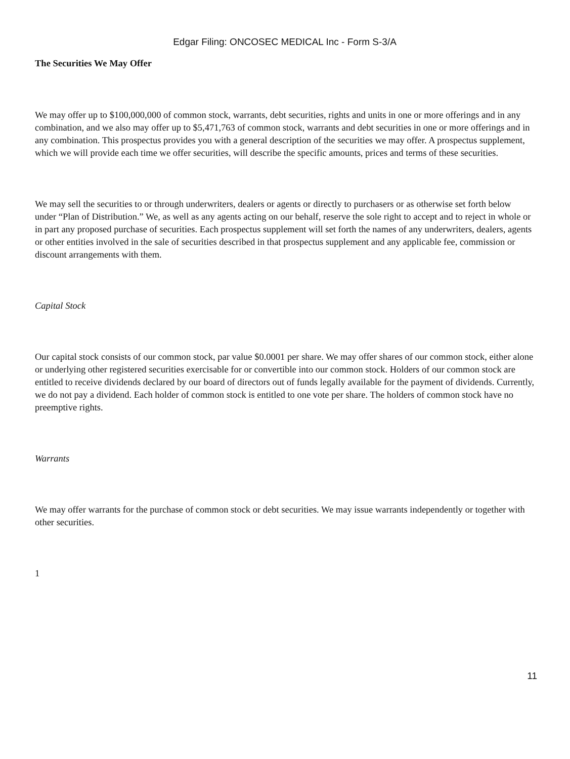Edgar Filing: ONCOSEC MEDICAL Inc - Form S-3/A
The Securities We May Offer
We may offer up to $100,000,000 of common stock, warrants, debt securities, rights and units in one or more offerings and in any combination, and we also may offer up to $5,471,763 of common stock, warrants and debt securities in one or more offerings and in any combination. This prospectus provides you with a general description of the securities we may offer. A prospectus supplement, which we will provide each time we offer securities, will describe the specific amounts, prices and terms of these securities.
We may sell the securities to or through underwriters, dealers or agents or directly to purchasers or as otherwise set forth below under “Plan of Distribution.” We, as well as any agents acting on our behalf, reserve the sole right to accept and to reject in whole or in part any proposed purchase of securities. Each prospectus supplement will set forth the names of any underwriters, dealers, agents or other entities involved in the sale of securities described in that prospectus supplement and any applicable fee, commission or discount arrangements with them.
Capital Stock
Our capital stock consists of our common stock, par value $0.0001 per share. We may offer shares of our common stock, either alone or underlying other registered securities exercisable for or convertible into our common stock. Holders of our common stock are entitled to receive dividends declared by our board of directors out of funds legally available for the payment of dividends. Currently, we do not pay a dividend. Each holder of common stock is entitled to one vote per share. The holders of common stock have no preemptive rights.
Warrants
We may offer warrants for the purchase of common stock or debt securities. We may issue warrants independently or together with other securities.
1
11